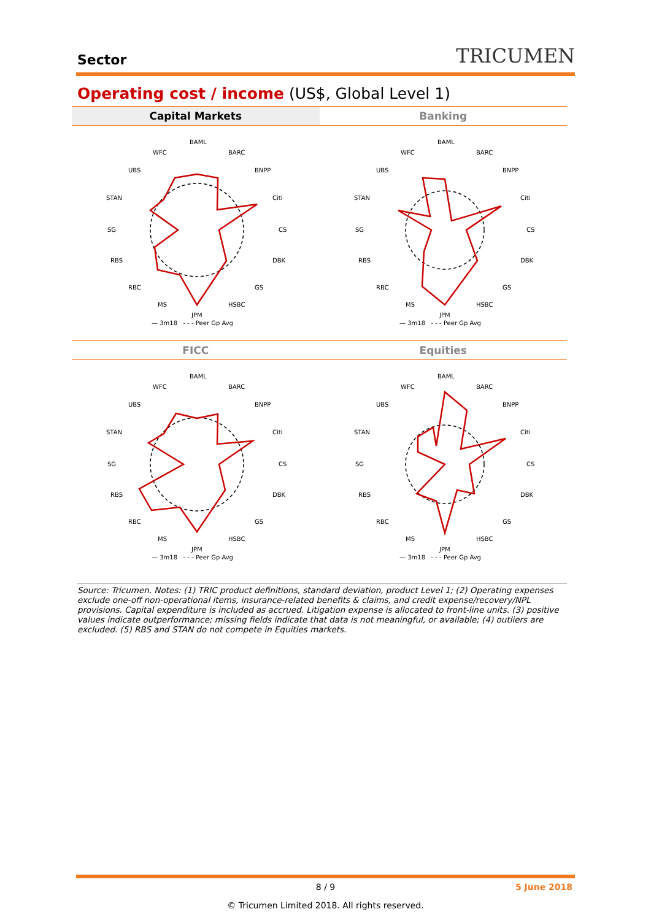Sector
TRICUMEN
Operating cost / income (US$, Global Level 1)
Capital Markets
Banking
BAML
BARC
BNPP
Citi
CS
DBK
GS
HSBC
JPM
MS
RBC
RBS
SG
STAN
UBS
WFC
— 3m18 - - - Peer Gp Avg
BAML
BARC
BNPP
Citi
CS
DBK
GS
HSBC
JPM
MS
RBC
RBS
SG
STAN
UBS
WFC
— 3m18 - - - Peer Gp Avg
FICC
Equities
BAML
BARC
BNPP
Citi
CS
DBK
GS
HSBC
JPM
MS
RBC
RBS
SG
STAN
UBS
WFC
— 3m18 - - - Peer Gp Avg
BAML
BARC
BNPP
Citi
CS
DBK
GS
HSBC
JPM
MS
RBC
RBS
SG
STAN
UBS
WFC
— 3m18 - - - Peer Gp Avg
Source: Tricumen. Notes: (1) TRIC product definitions, standard deviation, product Level 1; (2) Operating expenses exclude one-off non-operational items, insurance-related benefits & claims, and credit expense/recovery/NPL provisions. Capital expenditure is included as accrued. Litigation expense is allocated to front-line units. (3) positive values indicate outperformance; missing fields indicate that data is not meaningful, or available; (4) outliers are excluded. (5) RBS and STAN do not compete in Equities markets.
8 / 9 5 June 2018
© Tricumen Limited 2018. All rights reserved.